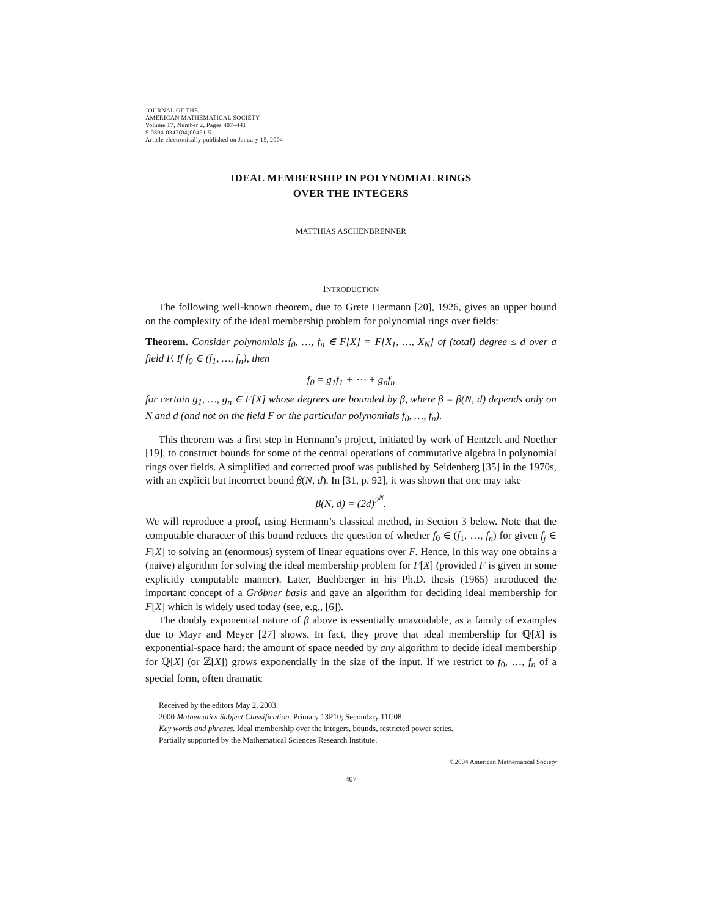JOURNAL OF THE
AMERICAN MATHEMATICAL SOCIETY
Volume 17, Number 2, Pages 407–441
S 0894-0347(04)00451-5
Article electronically published on January 15, 2004
IDEAL MEMBERSHIP IN POLYNOMIAL RINGS
OVER THE INTEGERS
MATTHIAS ASCHENBRENNER
INTRODUCTION
The following well-known theorem, due to Grete Hermann [20], 1926, gives an upper bound on the complexity of the ideal membership problem for polynomial rings over fields:
Theorem. Consider polynomials f<sub>0</sub>, …, f<sub>n</sub> ∈ F[X] = F[X<sub>1</sub>, …, X<sub>N</sub>] of (total) degree ≤ d over a field F. If f<sub>0</sub> ∈ (f<sub>1</sub>, …, f<sub>n</sub>), then
f<sub>0</sub> = g<sub>1</sub>f<sub>1</sub> + ⋯ + g<sub>n</sub>f<sub>n</sub>
for certain g<sub>1</sub>, …, g<sub>n</sub> ∈ F[X] whose degrees are bounded by β, where β = β(N, d) depends only on N and d (and not on the field F or the particular polynomials f<sub>0</sub>, …, f<sub>n</sub>).
This theorem was a first step in Hermann’s project, initiated by work of Hentzelt and Noether [19], to construct bounds for some of the central operations of commutative algebra in polynomial rings over fields. A simplified and corrected proof was published by Seidenberg [35] in the 1970s, with an explicit but incorrect bound β(N, d). In [31, p. 92], it was shown that one may take
β(N, d) = (2d)<sup>2<sup>N</sup></sup>.
We will reproduce a proof, using Hermann’s classical method, in Section 3 below. Note that the computable character of this bound reduces the question of whether f<sub>0</sub> ∈ (f<sub>1</sub>, …, f<sub>n</sub>) for given f<sub>j</sub> ∈ F[X] to solving an (enormous) system of linear equations over F. Hence, in this way one obtains a (naive) algorithm for solving the ideal membership problem for F[X] (provided F is given in some explicitly computable manner). Later, Buchberger in his Ph.D. thesis (1965) introduced the important concept of a Gröbner basis and gave an algorithm for deciding ideal membership for F[X] which is widely used today (see, e.g., [6]).
The doubly exponential nature of β above is essentially unavoidable, as a family of examples due to Mayr and Meyer [27] shows. In fact, they prove that ideal membership for ℚ[X] is exponential-space hard: the amount of space needed by any algorithm to decide ideal membership for ℚ[X] (or ℤ[X]) grows exponentially in the size of the input. If we restrict to f<sub>0</sub>, …, f<sub>n</sub> of a special form, often dramatic
Received by the editors May 2, 2003.
2000 Mathematics Subject Classification. Primary 13P10; Secondary 11C08.
Key words and phrases. Ideal membership over the integers, bounds, restricted power series.
Partially supported by the Mathematical Sciences Research Institute.
©2004 American Mathematical Society
407